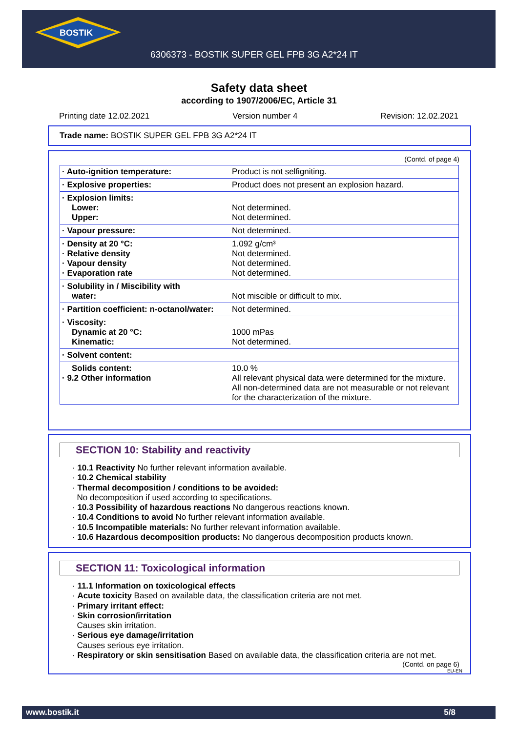BOSTIK
6306373 - BOSTIK SUPER GEL FPB 3G A2*24 IT
Safety data sheet
according to 1907/2006/EC, Article 31
Printing date 12.02.2021 Version number 4 Revision: 12.02.2021
Trade name: BOSTIK SUPER GEL FPB 3G A2*24 IT
(Contd. of page 4)
| · Auto-ignition temperature: | Product is not selfigniting. |
| · Explosive properties: | Product does not present an explosion hazard. |
| · Explosion limits: Lower: Upper: | Not determined. Not determined. |
| · Vapour pressure: | Not determined. |
| · Density at 20 °C: · Relative density · Vapour density · Evaporation rate | 1.092 g/cm³ Not determined. Not determined. Not determined. |
| · Solubility in / Miscibility with water: | Not miscible or difficult to mix. |
| · Partition coefficient: n-octanol/water: | Not determined. |
| · Viscosity: Dynamic at 20 °C: Kinematic: | 1000 mPas Not determined. |
| · Solvent content: | |
| Solids content: · 9.2 Other information | 10.0 % All relevant physical data were determined for the mixture. All non-determined data are not measurable or not relevant for the characterization of the mixture. |
SECTION 10: Stability and reactivity
· 10.1 Reactivity No further relevant information available.
· 10.2 Chemical stability
· Thermal decomposition / conditions to be avoided:
No decomposition if used according to specifications.
· 10.3 Possibility of hazardous reactions No dangerous reactions known.
· 10.4 Conditions to avoid No further relevant information available.
· 10.5 Incompatible materials: No further relevant information available.
· 10.6 Hazardous decomposition products: No dangerous decomposition products known.
SECTION 11: Toxicological information
· 11.1 Information on toxicological effects
· Acute toxicity Based on available data, the classification criteria are not met.
· Primary irritant effect:
· Skin corrosion/irritation
Causes skin irritation.
· Serious eye damage/irritation
Causes serious eye irritation.
· Respiratory or skin sensitisation Based on available data, the classification criteria are not met.
(Contd. on page 6)
EU-EN
www.bostik.it 5/8